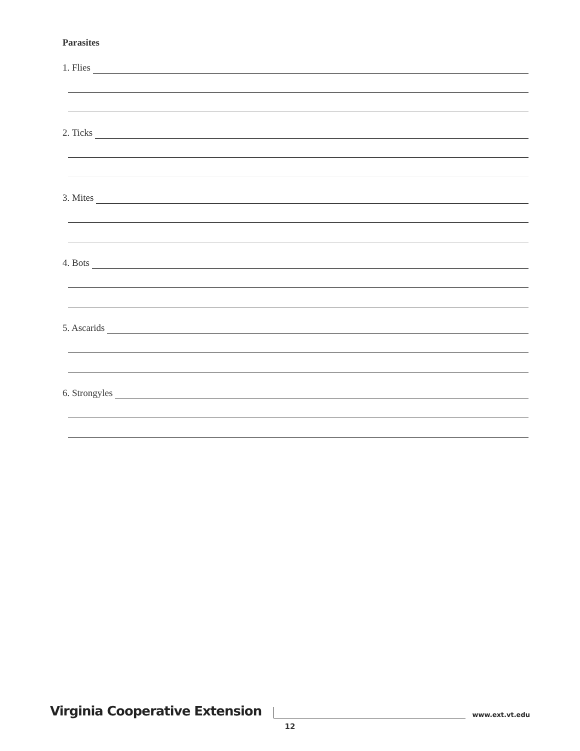Parasites
1. Flies
2. Ticks
3. Mites
4. Bots
5. Ascarids
6. Strongyles
Virginia Cooperative Extension
www.ext.vt.edu
12